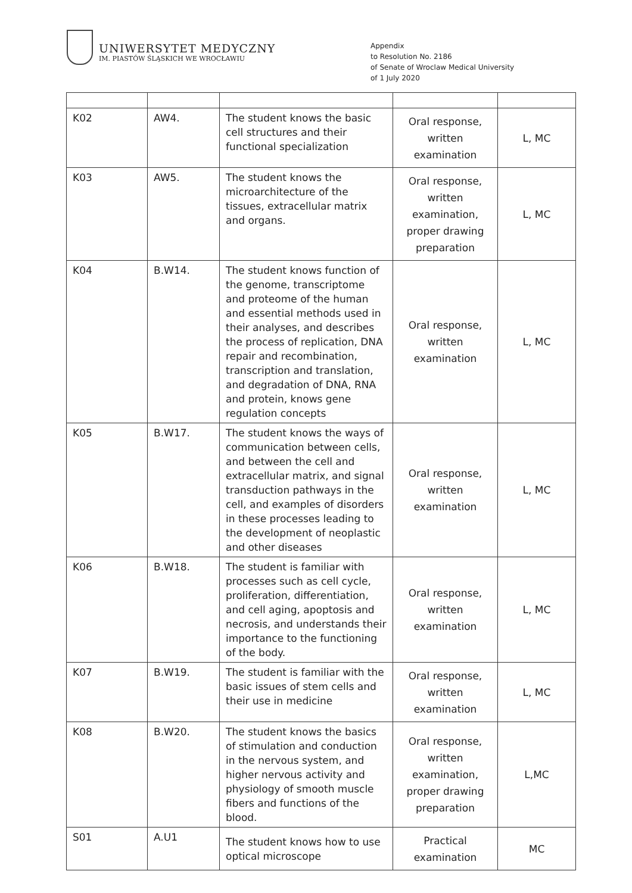UNIWERSYTET MEDYCZNY
IM. PIASTÓW ŚLĄSKICH WE WROCŁAWIU
Appendix
to Resolution No. 2186
of Senate of Wroclaw Medical University
of 1 July 2020
| K02 | AW4. | The student knows the basic cell structures and their functional specialization | Oral response, written examination | L, MC |
| K03 | AW5. | The student knows the microarchitecture of the tissues, extracellular matrix and organs. | Oral response, written examination, proper drawing preparation | L, MC |
| K04 | B.W14. | The student knows function of the genome, transcriptome and proteome of the human and essential methods used in their analyses, and describes the process of replication, DNA repair and recombination, transcription and translation, and degradation of DNA, RNA and protein, knows gene regulation concepts | Oral response, written examination | L, MC |
| K05 | B.W17. | The student knows the ways of communication between cells, and between the cell and extracellular matrix, and signal transduction pathways in the cell, and examples of disorders in these processes leading to the development of neoplastic and other diseases | Oral response, written examination | L, MC |
| K06 | B.W18. | The student is familiar with processes such as cell cycle, proliferation, differentiation, and cell aging, apoptosis and necrosis, and understands their importance to the functioning of the body. | Oral response, written examination | L, MC |
| K07 | B.W19. | The student is familiar with the basic issues of stem cells and their use in medicine | Oral response, written examination | L, MC |
| K08 | B.W20. | The student knows the basics of stimulation and conduction in the nervous system, and higher nervous activity and physiology of smooth muscle fibers and functions of the blood. | Oral response, written examination, proper drawing preparation | L,MC |
| S01 | A.U1 | The student knows how to use optical microscope | Practical examination | MC |